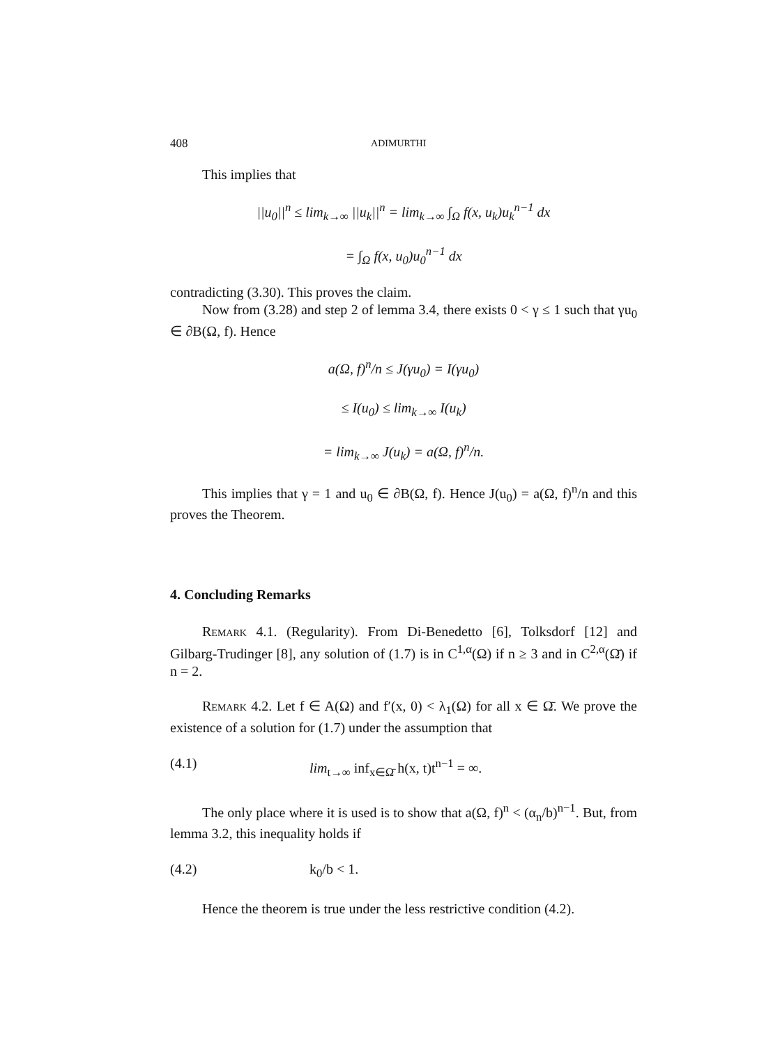408 ADIMURTHI
This implies that
||u<sub>0</sub>||<sup>n</sup> ≤ lim<sub>k→∞</sub> ||u<sub>k</sub>||<sup>n</sup> = lim<sub>k→∞</sub> ∫<sub>Ω</sub> f(x, u<sub>k</sub>)u<sub>k</sub><sup>n−1</sup> dx
= ∫<sub>Ω</sub> f(x, u<sub>0</sub>)u<sub>0</sub><sup>n−1</sup> dx
contradicting (3.30). This proves the claim.
Now from (3.28) and step 2 of lemma 3.4, there exists 0 < γ ≤ 1 such that γu<sub>0</sub> ∈ ∂B(Ω, f). Hence
a(Ω, f)<sup>n</sup>/n ≤ J(γu<sub>0</sub>) = I(γu<sub>0</sub>)
≤ I(u<sub>0</sub>) ≤ lim<sub>k→∞</sub> I(u<sub>k</sub>)
= lim<sub>k→∞</sub> J(u<sub>k</sub>) = a(Ω, f)<sup>n</sup>/n.
This implies that γ = 1 and u<sub>0</sub> ∈ ∂B(Ω, f). Hence J(u<sub>0</sub>) = a(Ω, f)<sup>n</sup>/n and this proves the Theorem.
4. Concluding Remarks
Remark 4.1. (Regularity). From Di-Benedetto [6], Tolksdorf [12] and Gilbarg-Trudinger [8], any solution of (1.7) is in C<sup>1,α</sup>(Ω) if n ≥ 3 and in C<sup>2,α</sup>(Ω̄) if n = 2.
Remark 4.2. Let f ∈ A(Ω) and f′(x, 0) < λ<sub>1</sub>(Ω) for all x ∈ Ω̄. We prove the existence of a solution for (1.7) under the assumption that
(4.1) lim<sub>t→∞</sub> inf<sub>x∈Ω̄</sub> h(x, t)t<sup>n−1</sup> = ∞.
The only place where it is used is to show that a(Ω, f)<sup>n</sup> < (α<sub>n</sub>/b)<sup>n−1</sup>. But, from lemma 3.2, this inequality holds if
(4.2) k<sub>0</sub>/b < 1.
Hence the theorem is true under the less restrictive condition (4.2).